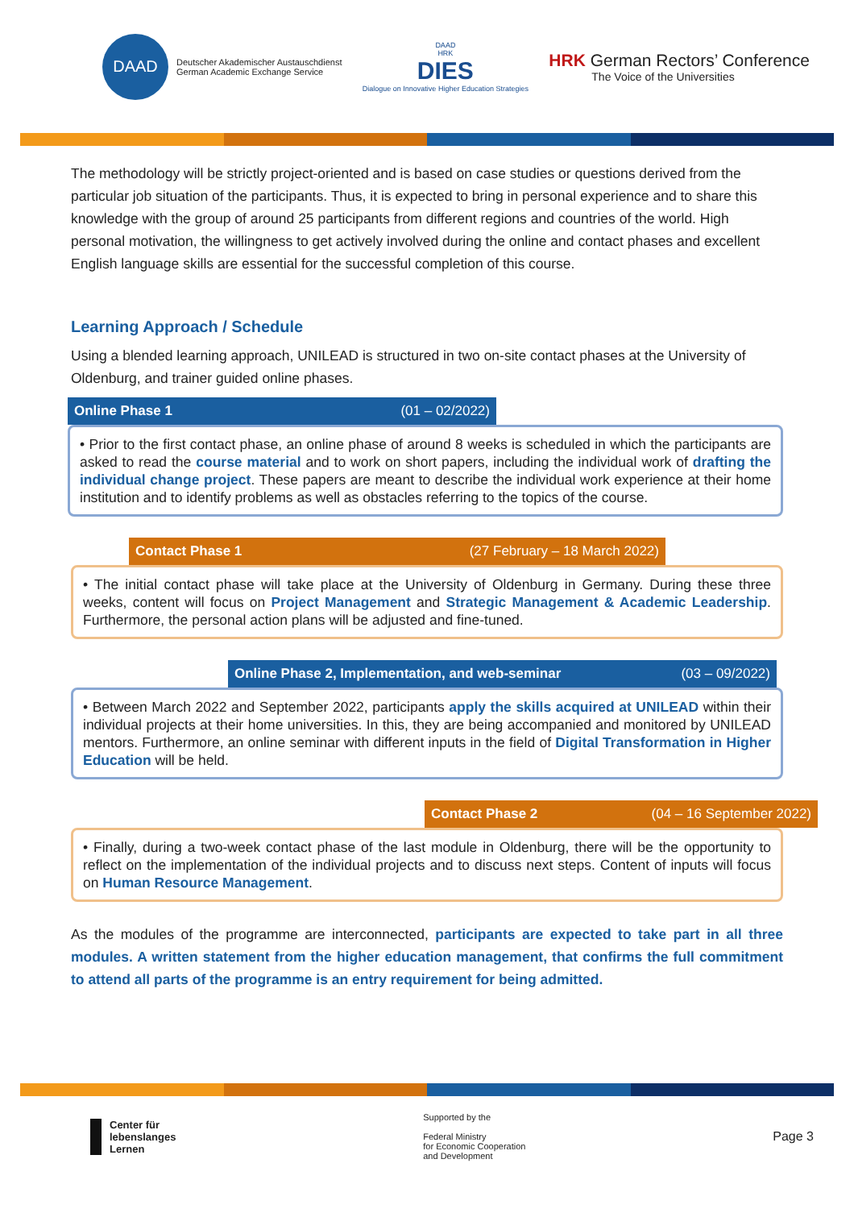DAAD
Deutscher Akademischer Austauschdienst
German Academic Exchange Service
DAAD
HRK
DIES
Dialogue on Innovative Higher Education Strategies
HRK German Rectors’ Conference
The Voice of the Universities
The methodology will be strictly project-oriented and is based on case studies or questions derived from the particular job situation of the participants. Thus, it is expected to bring in personal experience and to share this knowledge with the group of around 25 participants from different regions and countries of the world. High personal motivation, the willingness to get actively involved during the online and contact phases and excellent English language skills are essential for the successful completion of this course.
Learning Approach / Schedule
Using a blended learning approach, UNILEAD is structured in two on-site contact phases at the University of Oldenburg, and trainer guided online phases.
Online Phase 1 (01 – 02/2022)
• Prior to the first contact phase, an online phase of around 8 weeks is scheduled in which the participants are asked to read the course material and to work on short papers, including the individual work of drafting the individual change project. These papers are meant to describe the individual work experience at their home institution and to identify problems as well as obstacles referring to the topics of the course.
Contact Phase 1 (27 February – 18 March 2022)
• The initial contact phase will take place at the University of Oldenburg in Germany. During these three weeks, content will focus on Project Management and Strategic Management & Academic Leadership. Furthermore, the personal action plans will be adjusted and fine-tuned.
Online Phase 2, Implementation, and web-seminar (03 – 09/2022)
• Between March 2022 and September 2022, participants apply the skills acquired at UNILEAD within their individual projects at their home universities. In this, they are being accompanied and monitored by UNILEAD mentors. Furthermore, an online seminar with different inputs in the field of Digital Transformation in Higher Education will be held.
Contact Phase 2 (04 – 16 September 2022)
• Finally, during a two-week contact phase of the last module in Oldenburg, there will be the opportunity to reflect on the implementation of the individual projects and to discuss next steps. Content of inputs will focus on Human Resource Management.
As the modules of the programme are interconnected, participants are expected to take part in all three modules. A written statement from the higher education management, that confirms the full commitment to attend all parts of the programme is an entry requirement for being admitted.
Center für
lebenslanges
Lernen
Supported by the
Federal Ministry
for Economic Cooperation
and Development
Page 3